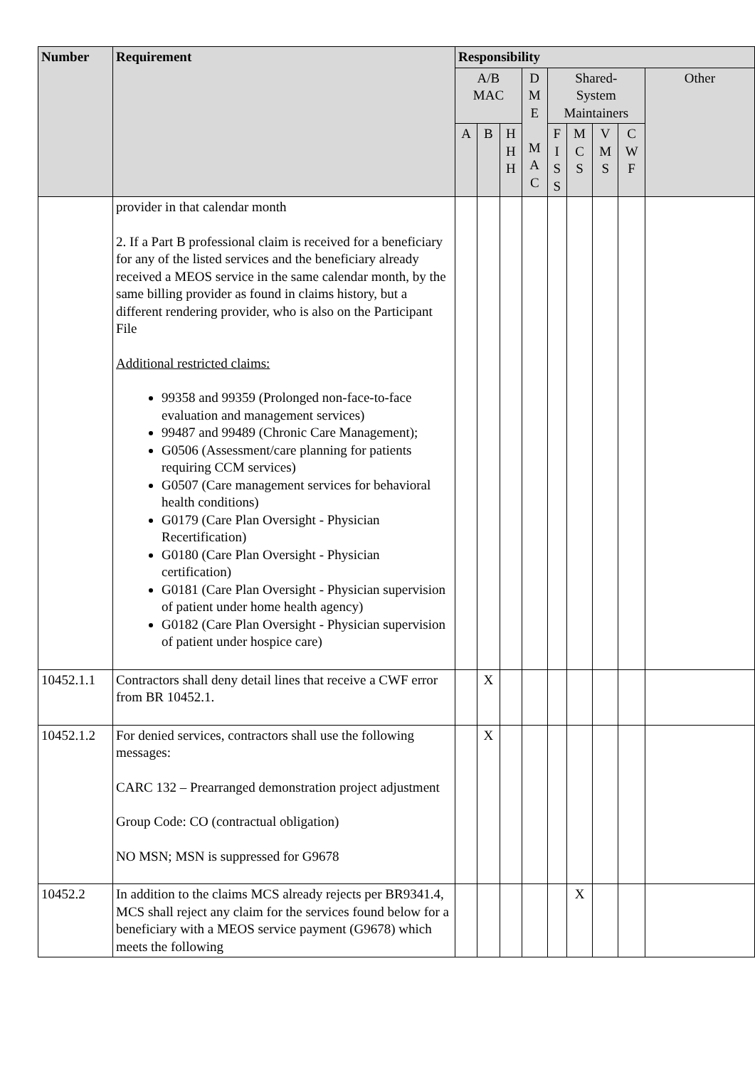| Number | Requirement | Responsibility | | | | | | | | |
| --- | --- | --- | --- | --- | --- | --- | --- | --- | --- | --- |
| | | A/B MAC | | | D M E M A C | Shared- System Maintainers | | | | Other |
| | | A | B | H H H | | F I S S | M C S | V M S | C W F | |
| | provider in that calendar month 2. If a Part B professional claim is received for a beneficiary for any of the listed services and the beneficiary already received a MEOS service in the same calendar month, by the same billing provider as found in claims history, but a different rendering provider, who is also on the Participant File Additional restricted claims: 99358 and 99359 (Prolonged non-face-to-face evaluation and management services) 99487 and 99489 (Chronic Care Management); G0506 (Assessment/care planning for patients requiring CCM services) G0507 (Care management services for behavioral health conditions) G0179 (Care Plan Oversight - Physician Recertification) G0180 (Care Plan Oversight - Physician certification) G0181 (Care Plan Oversight - Physician supervision of patient under home health agency) G0182 (Care Plan Oversight - Physician supervision of patient under hospice care) | | | | | | | | | |
| 10452.1.1 | Contractors shall deny detail lines that receive a CWF error from BR 10452.1. | | X | | | | | | | |
| 10452.1.2 | For denied services, contractors shall use the following messages: CARC 132 – Prearranged demonstration project adjustment Group Code: CO (contractual obligation) NO MSN; MSN is suppressed for G9678 | | X | | | | | | | |
| 10452.2 | In addition to the claims MCS already rejects per BR9341.4, MCS shall reject any claim for the services found below for a beneficiary with a MEOS service payment (G9678) which meets the following | | | | | | X | | | |